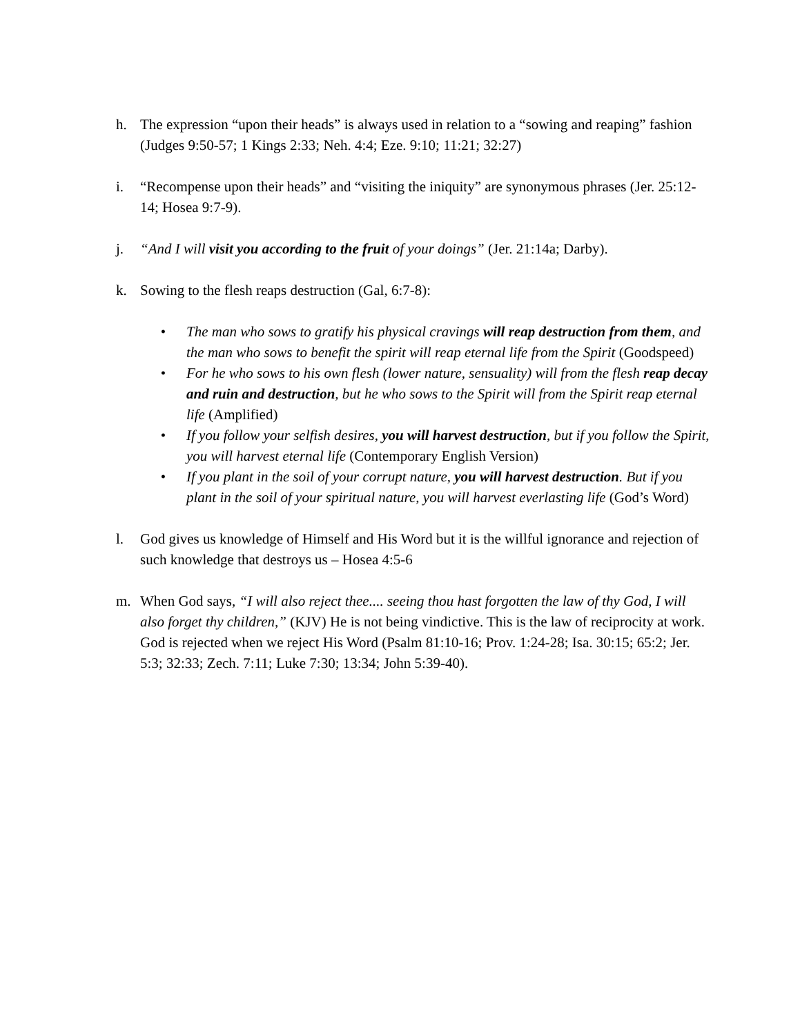h. The expression “upon their heads” is always used in relation to a “sowing and reaping” fashion (Judges 9:50-57; 1 Kings 2:33; Neh. 4:4; Eze. 9:10; 11:21; 32:27)
i. “Recompense upon their heads” and “visiting the iniquity” are synonymous phrases (Jer. 25:12-14; Hosea 9:7-9).
j. “And I will visit you according to the fruit of your doings” (Jer. 21:14a; Darby).
k. Sowing to the flesh reaps destruction (Gal, 6:7-8):
• The man who sows to gratify his physical cravings will reap destruction from them, and the man who sows to benefit the spirit will reap eternal life from the Spirit (Goodspeed)
• For he who sows to his own flesh (lower nature, sensuality) will from the flesh reap decay and ruin and destruction, but he who sows to the Spirit will from the Spirit reap eternal life (Amplified)
• If you follow your selfish desires, you will harvest destruction, but if you follow the Spirit, you will harvest eternal life (Contemporary English Version)
• If you plant in the soil of your corrupt nature, you will harvest destruction. But if you plant in the soil of your spiritual nature, you will harvest everlasting life (God’s Word)
l. God gives us knowledge of Himself and His Word but it is the willful ignorance and rejection of such knowledge that destroys us – Hosea 4:5-6
m. When God says, “I will also reject thee.... seeing thou hast forgotten the law of thy God, I will also forget thy children,” (KJV) He is not being vindictive. This is the law of reciprocity at work. God is rejected when we reject His Word (Psalm 81:10-16; Prov. 1:24-28; Isa. 30:15; 65:2; Jer. 5:3; 32:33; Zech. 7:11; Luke 7:30; 13:34; John 5:39-40).